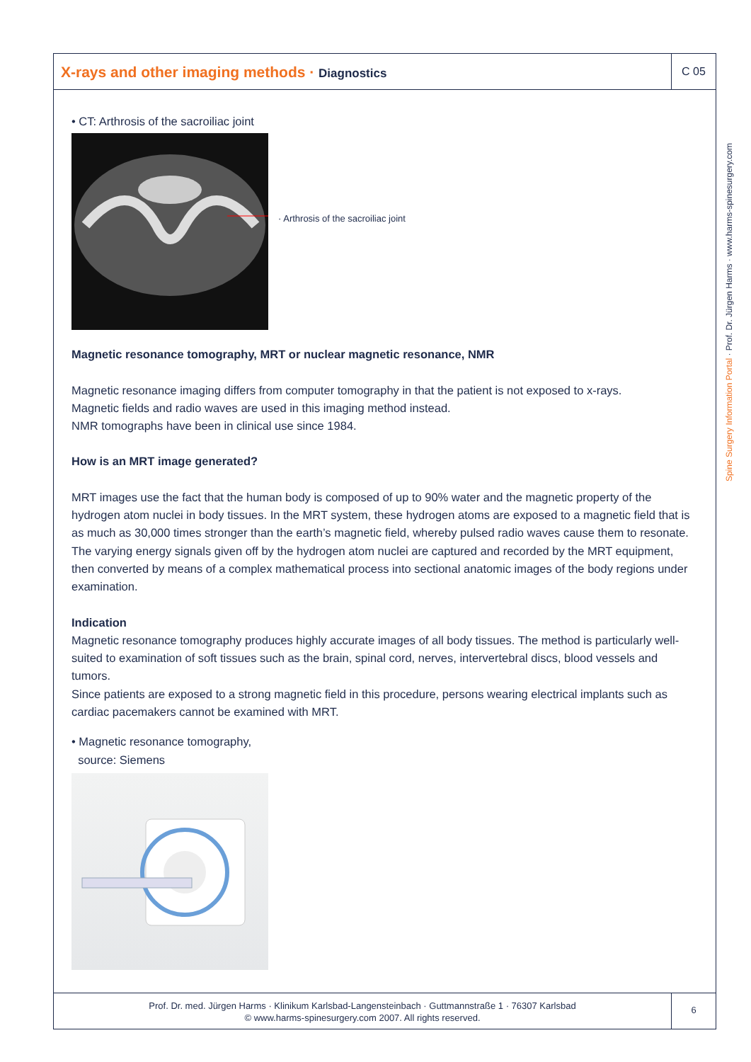X-rays and other imaging methods · Diagnostics
C 05
• CT: Arthrosis of the sacroiliac joint
· Arthrosis of the sacroiliac joint
Magnetic resonance tomography, MRT or nuclear magnetic resonance, NMR
Magnetic resonance imaging differs from computer tomography in that the patient is not exposed to x-rays.
Magnetic fields and radio waves are used in this imaging method instead.
NMR tomographs have been in clinical use since 1984.
How is an MRT image generated?
MRT images use the fact that the human body is composed of up to 90% water and the magnetic property of the hydrogen atom nuclei in body tissues. In the MRT system, these hydrogen atoms are exposed to a magnetic field that is as much as 30,000 times stronger than the earth’s magnetic field, whereby pulsed radio waves cause them to resonate. The varying energy signals given off by the hydrogen atom nuclei are captured and recorded by the MRT equipment, then converted by means of a complex mathematical process into sectional anatomic images of the body regions under examination.
Indication
Magnetic resonance tomography produces highly accurate images of all body tissues. The method is particularly well-suited to examination of soft tissues such as the brain, spinal cord, nerves, intervertebral discs, blood vessels and tumors.
Since patients are exposed to a strong magnetic field in this procedure, persons wearing electrical implants such as cardiac pacemakers cannot be examined with MRT.
• Magnetic resonance tomography,
source: Siemens
Prof. Dr. med. Jürgen Harms · Klinikum Karlsbad-Langensteinbach · Guttmannstraße 1 · 76307 Karlsbad
© www.harms-spinesurgery.com 2007. All rights reserved.
6
Spine Surgery Information Portal · Prof. Dr. Jürgen Harms · www.harms-spinesurgery.com